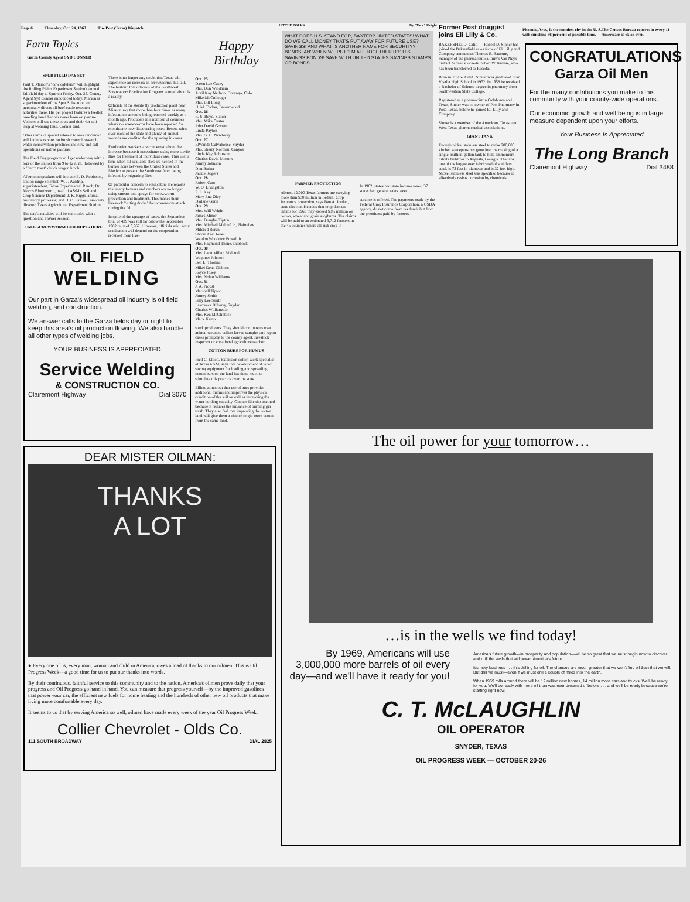Page 6 Thursday, Oct. 24, 1963 The Post (Texas) Dispatch
Farm Topics
Garza County Agent SYD CONNER
SPUR FIELD DAY SET
Paul T. Marion's "cow cafeteria" will highlight the Rolling Plains Experiment Station's annual fall field day at Spur on Friday, Oct. 25, County Agent Syd Conner announced today. Marion is superintendent of the Spur Substation and personally directs all beef cattle research activities there. His pet project features a feedlot breeding herd that has never been on pasture. Visitors will see these cows and their 4th calf crop at weaning time, Conner said.
Other items of special interest to area ranchmen will include reports on brush control research, water conservation practices and cow and calf operations on native pastures.
The Field Day program will get under way with a tour of the station from 9 to 12 a. m., followed by a "dutch treat" chuck wagon lunch.
Afternoon speakers will include E. D. Robinson, station range scientist; W. J. Waldrip, superintendent, Texas Experimental Ranch; Dr. Morris Bloodworth, head of A&M's Soil and Crop Science Department; J. K. Riggs, animal husbandry professor; and H. O. Kunkel, associate director, Texas Agricultural Experiment Station.
The day's activities will be concluded with a question and answer session.
FALL SCREWWORM BUILDUP IS HERE
There is no longer any doubt that Texas will experience an increase in screwworms this fall. The buildup that officials of the Southwest Screwworm Eradication Program warned about is a reality.
Officials at the sterile fly production plant near Mission say that more than four times as many infestations are now being reported weekly as a month ago. Producers in a number of counties where no screwworms have been reported for months are now discovering cases. Recent rains over most of the state and plenty of animal wounds are credited for the upswing in cases.
Eradication workers are concerned about the increase because it necessitates using more sterile flies for treatment of individual cases. This is at a time when all available flies are needed in the barrier zone between the United States and Mexico to protect the Southwest from being infested by migrating flies.
Of particular concern to eradicators are reports that many farmers and ranchers are no longer using smears and sprays for screwworm prevention and treatment. This makes their livestock "sitting ducks" for screwworm attack during the fall.
In spite of the upsurge of cases, the September total of 439 was still far below the September 1962 tally of 3,967. However, officials said, early eradication will depend on the cooperation received from live-
OIL FIELD
WELDING
Our part in Garza's widespread oil industry is oil field welding, and construction.
We answer calls to the Garza fields day or night to keep this area's oil production flowing. We also handle all other types of welding jobs.
YOUR BUSINESS IS APPRECIATED
Service Welding
& CONSTRUCTION CO.
Clairemont Highway Dial 3070
Happy Birthday
Oct. 25
Dawn Lee Casey
Mrs. Don Windham
April Kay Neilson, Durango, Colo
Mike McCullough
Mrs. Bill Long
H. M. Tucker, Brownwood
Oct. 26
R. S. Boyd, Slaton
Mrs. Mike Custer
John David Gossett
Linda Payton
Mrs. G. H. Newberry
Oct. 27
ElWanda Culvahouse, Snyder
Mrs. Sherry Norman, Canyon
Linda Kay Robinson
Charles David Morrow
Jimmy Johnson
Don Barker
Jackie Rogers
Oct. 28
Robert Cato
W. D. Livingston
R. J. Key
Mary Etta Oley
Darlene Gunn
Oct. 29
Mrs. Will Wright
James Minor
Mrs. Douglas Tipton
Mrs. Mitchell Malouf Jr., Plainview
Mildred Boren
Steven Carl Jones
Weldon Woodrow Powell Jr.
Mrs. Raymond Thane, Lubbock
Oct. 30
Mrs. Leon Miller, Midland
Wagoner Johnson
Ben L. Thomas
Mikel Dean Claborn
Royce Josey
Mrs. Nolan Williams
Oct. 31
J. A. Propst
Marshall Tipton
Jimmy Smith
Billy Lee Smith
Lawrence Bilberry, Snyder
Charles Williams Jr.
Mrs. Ken McClintock
Mack Kemp
stock producers. They should continue to treat animal wounds, collect larvae samples and report cases promptly to the county agent, livestock inspector or vocational agriculture teacher.
COTTON BURS FOR HUMUS
Fred C. Elliott, Extension cotton work specialist at Texas A&M, says that development of labor saving equipment for loading and spreading cotton burs on the land has done much to stimulate this practice over the state.
Elliott points out that use of burs provides additional humus and improves the physical condition of the soil as well as improving the water holding capacity. Ginners like this method because it reduces the nuisance of burning gin trash. They also feel that improving the cotton land will give them a chance to gin more cotton from the same land.
DEAR MISTER OILMAN:
THANKS
A LOT
● Every one of us, every man, woman and child in America, owes a load of thanks to our oilmen. This is Oil Progress Week—a good time for us to put our thanks into words.
By their continuous, faithful service to this community and to the nation, America's oilmen prove daily that your progress and Oil Progress go hand in hand. You can measure that progress yourself—by the improved gasolines that power your car, the efficient new fuels for home heating and the hundreds of other new oil products that make living more comfortable every day.
It seems to us that by serving America so well, oilmen have made every week of the year Oil Progress Week.
Collier Chevrolet - Olds Co.
111 SOUTH BROADWAY DIAL 2825
LITTLE FOLKS By "Tack" Knight
WHAT DOES U.S. STAND FOR, BAXTER? UNITED STATES! WHAT DO WE CALL MONEY THAT'S PUT AWAY FOR FUTURE USE? SAVINGS! AND WHAT IS ANOTHER NAME FOR SECURITY? BONDS! AN' WHEN WE PUT 'EM ALL TOGETHER IT'S U.S. SAVINGS BONDS! SAVE WITH UNITED STATES SAVINGS STAMPS OR BONDS
FARMER PROTECTION
Almost 12,000 Texas farmers are carrying more than $30 million in Federal Crop Insurance protection, says Ben A. Jordan, state director. He adds that crop damage claims for 1963 may exceed $3¼ million on cotton, wheat and grain sorghums. The claims will be paid to an estimated 3,712 farmers in the 45 counties where all-risk crop in-
In 1962, states had state income taxes; 37 states had general sales taxes.
surance is offered. The payments made by the Federal Crop Insurance Corporation, a USDA agency, do not come from tax funds but from the premiums paid by farmers.
Former Post druggist joins Eli Lilly & Co.
BAKERSFIELD, Calif. — Robert D. Sinner has joined the Bakersfield sales force of Eli Lilly and Company, announces Thomas E. Baucum, manager of the pharmaceutical firm's Van Nuys district. Sinner succeeds Robert W. Krause, who has been transferred to Reseda.
Born in Tulare, Calif., Sinner was graduated from Visalia High School in 1952. In 1958 he received a Bachelor of Science degree in pharmacy from Southwestern State College.
Registered as a pharmacist in Oklahoma and Texas, Sinner was co-owner of Post Pharmacy in Post, Texas, before he joined Eli Lilly and Company.
Sinner is a member of the American, Texas, and West Texas pharmaceutical associations.
GIANT TANK
Enough nickel stainless steel to make 200,000 kitchen saucepans has gone into the making of a single, million-gallon tank to hold ammonium nitrate fertilizer in Augusta, Georgia. The tank, one of the largest ever fabricated of stainless steel, is 73 feet in diameter and is 32 feet high. Nickel stainless steel was specified because it effectively resists corrosion by chemicals.
Phoenix, Ariz., is the sunniest city in the U. S. with sunshine 86 per cent of possible time.
The Census Bureau reports in every 11 Americans is 65 or over.
CONGRATULATIONS
Garza Oil Men
For the many contributions you make to this community with your county-wide operations.
Our economic growth and well being is in large measure dependent upon your efforts.
Your Business Is Appreciated
The Long Branch
Clairemont Highway Dial 3488
The oil power for your tomorrow…
…is in the wells we find today!
By 1969, Americans will use 3,000,000 more barrels of oil every day—and we'll have it ready for you!
America's future growth—in prosperity and population—will be so great that we must begin now to discover and drill the wells that will power America's future.
It's risky business . . . this drilling for oil. The chances are much greater that we won't find oil than that we will. But drill we must—even if we must drill a couple of miles into the earth.
When 1969 rolls around there will be 12 million new homes, 14 million more cars and trucks. We'll be ready for you. We'll be ready with more oil than was ever dreamed of before . . . and we'll be ready because we're starting right now.
C. T. McLAUGHLIN
OIL OPERATOR
SNYDER, TEXAS
OIL PROGRESS WEEK — OCTOBER 20-26